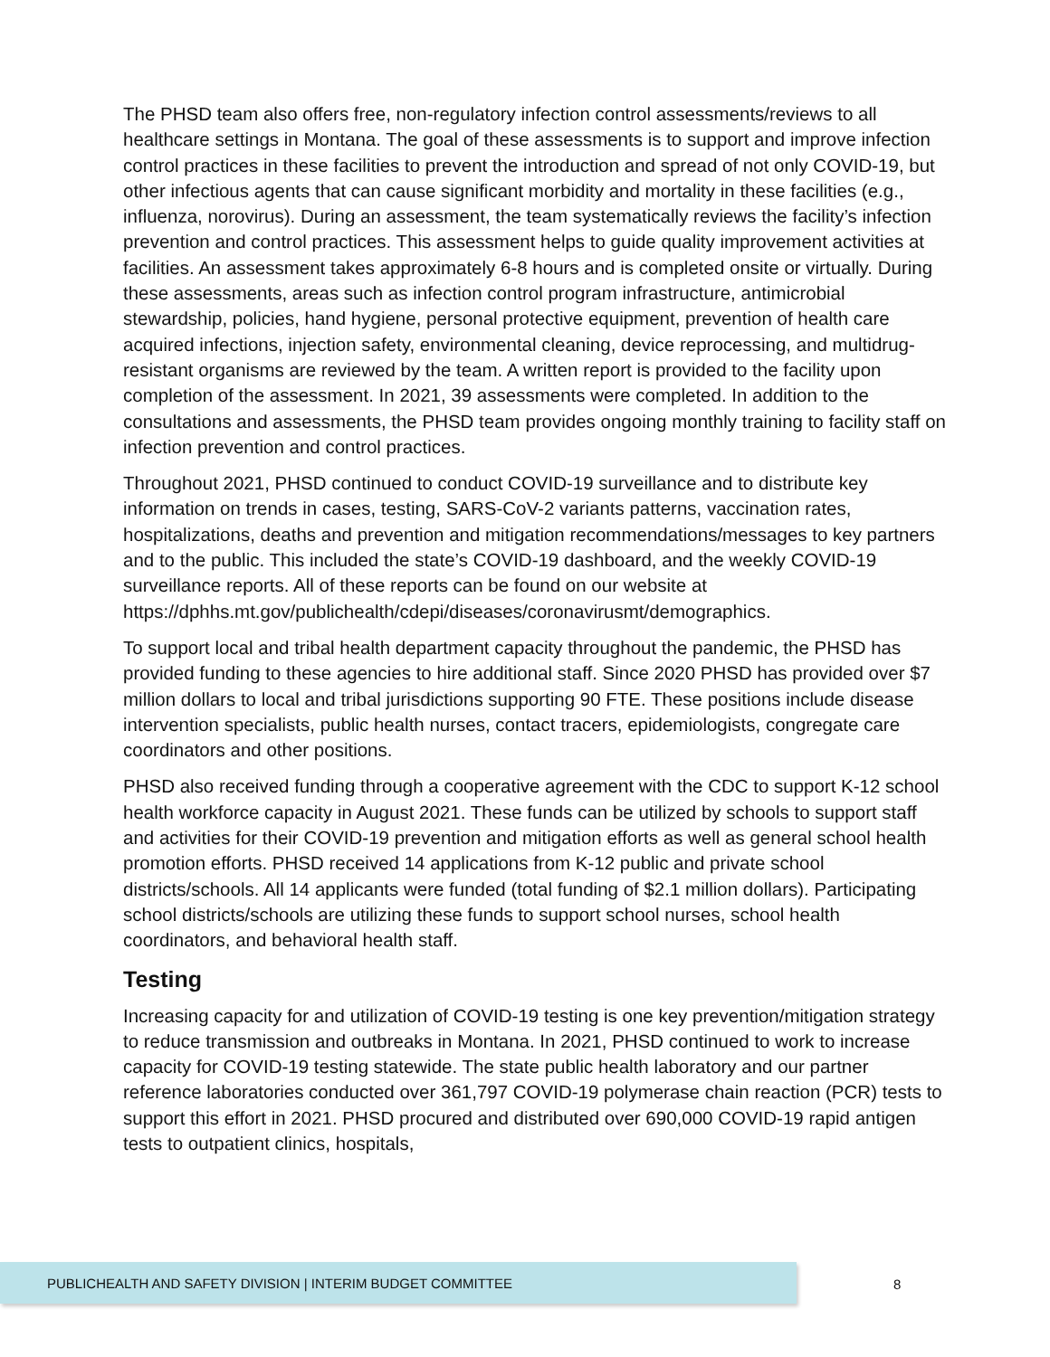The PHSD team also offers free, non-regulatory infection control assessments/reviews to all healthcare settings in Montana. The goal of these assessments is to support and improve infection control practices in these facilities to prevent the introduction and spread of not only COVID-19, but other infectious agents that can cause significant morbidity and mortality in these facilities (e.g., influenza, norovirus). During an assessment, the team systematically reviews the facility’s infection prevention and control practices. This assessment helps to guide quality improvement activities at facilities. An assessment takes approximately 6-8 hours and is completed onsite or virtually. During these assessments, areas such as infection control program infrastructure, antimicrobial stewardship, policies, hand hygiene, personal protective equipment, prevention of health care acquired infections, injection safety, environmental cleaning, device reprocessing, and multidrug-resistant organisms are reviewed by the team. A written report is provided to the facility upon completion of the assessment. In 2021, 39 assessments were completed. In addition to the consultations and assessments, the PHSD team provides ongoing monthly training to facility staff on infection prevention and control practices.
Throughout 2021, PHSD continued to conduct COVID-19 surveillance and to distribute key information on trends in cases, testing, SARS-CoV-2 variants patterns, vaccination rates, hospitalizations, deaths and prevention and mitigation recommendations/messages to key partners and to the public. This included the state’s COVID-19 dashboard, and the weekly COVID-19 surveillance reports. All of these reports can be found on our website at https://dphhs.mt.gov/publichealth/cdepi/diseases/coronavirusmt/demographics.
To support local and tribal health department capacity throughout the pandemic, the PHSD has provided funding to these agencies to hire additional staff. Since 2020 PHSD has provided over $7 million dollars to local and tribal jurisdictions supporting 90 FTE. These positions include disease intervention specialists, public health nurses, contact tracers, epidemiologists, congregate care coordinators and other positions.
PHSD also received funding through a cooperative agreement with the CDC to support K-12 school health workforce capacity in August 2021. These funds can be utilized by schools to support staff and activities for their COVID-19 prevention and mitigation efforts as well as general school health promotion efforts. PHSD received 14 applications from K-12 public and private school districts/schools. All 14 applicants were funded (total funding of $2.1 million dollars). Participating school districts/schools are utilizing these funds to support school nurses, school health coordinators, and behavioral health staff.
Testing
Increasing capacity for and utilization of COVID-19 testing is one key prevention/mitigation strategy to reduce transmission and outbreaks in Montana. In 2021, PHSD continued to work to increase capacity for COVID-19 testing statewide. The state public health laboratory and our partner reference laboratories conducted over 361,797 COVID-19 polymerase chain reaction (PCR) tests to support this effort in 2021. PHSD procured and distributed over 690,000 COVID-19 rapid antigen tests to outpatient clinics, hospitals,
PUBLICHEALTH AND SAFETY DIVISION | INTERIM BUDGET COMMITTEE
8